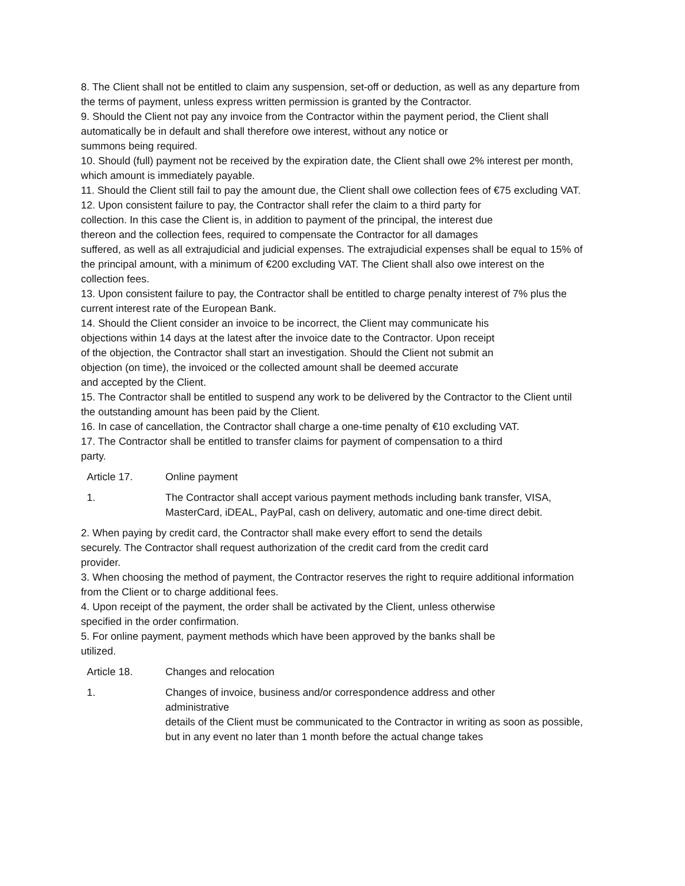8. The Client shall not be entitled to claim any suspension, set-off or deduction, as well as any departure from the terms of payment, unless express written permission is granted by the Contractor.
9. Should the Client not pay any invoice from the Contractor within the payment period, the Client shall automatically be in default and shall therefore owe interest, without any notice or
summons being required.
10. Should (full) payment not be received by the expiration date, the Client shall owe 2% interest per month, which amount is immediately payable.
11. Should the Client still fail to pay the amount due, the Client shall owe collection fees of €75 excluding VAT.
12. Upon consistent failure to pay, the Contractor shall refer the claim to a third party for
collection. In this case the Client is, in addition to payment of the principal, the interest due
thereon and the collection fees, required to compensate the Contractor for all damages
suffered, as well as all extrajudicial and judicial expenses. The extrajudicial expenses shall be equal to 15% of the principal amount, with a minimum of €200 excluding VAT. The Client shall also owe interest on the collection fees.
13. Upon consistent failure to pay, the Contractor shall be entitled to charge penalty interest of 7% plus the current interest rate of the European Bank.
14. Should the Client consider an invoice to be incorrect, the Client may communicate his
objections within 14 days at the latest after the invoice date to the Contractor. Upon receipt
of the objection, the Contractor shall start an investigation. Should the Client not submit an
objection (on time), the invoiced or the collected amount shall be deemed accurate
and accepted by the Client.
15. The Contractor shall be entitled to suspend any work to be delivered by the Contractor to the Client until the outstanding amount has been paid by the Client.
16. In case of cancellation, the Contractor shall charge a one-time penalty of €10 excluding VAT.
17. The Contractor shall be entitled to transfer claims for payment of compensation to a third
party.
Article 17. Online payment
1. The Contractor shall accept various payment methods including bank transfer, VISA, MasterCard, iDEAL, PayPal, cash on delivery, automatic and one-time direct debit.
2. When paying by credit card, the Contractor shall make every effort to send the details
securely. The Contractor shall request authorization of the credit card from the credit card
provider.
3. When choosing the method of payment, the Contractor reserves the right to require additional information from the Client or to charge additional fees.
4. Upon receipt of the payment, the order shall be activated by the Client, unless otherwise
specified in the order confirmation.
5. For online payment, payment methods which have been approved by the banks shall be
utilized.
Article 18. Changes and relocation
1. Changes of invoice, business and/or correspondence address and other
administrative
details of the Client must be communicated to the Contractor in writing as soon as possible, but in any event no later than 1 month before the actual change takes